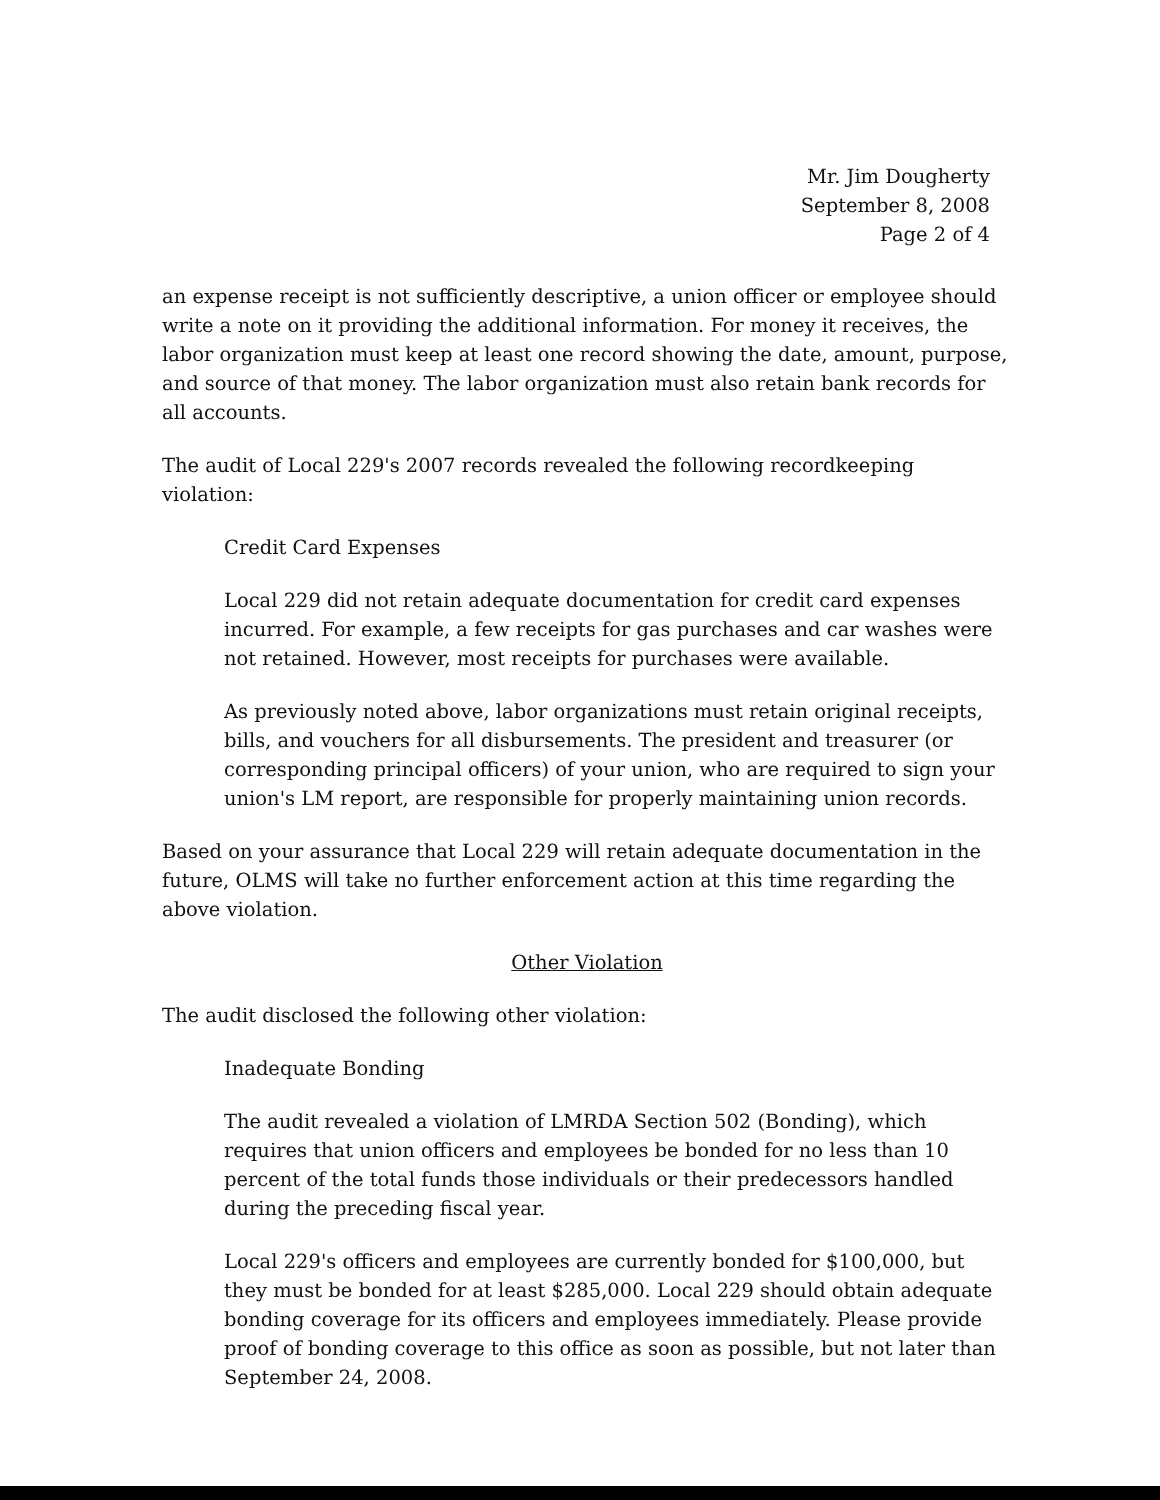Mr. Jim Dougherty
September 8, 2008
Page 2 of 4
an expense receipt is not sufficiently descriptive, a union officer or employee should write a note on it providing the additional information. For money it receives, the labor organization must keep at least one record showing the date, amount, purpose, and source of that money. The labor organization must also retain bank records for all accounts.
The audit of Local 229's 2007 records revealed the following recordkeeping violation:
Credit Card Expenses
Local 229 did not retain adequate documentation for credit card expenses incurred. For example, a few receipts for gas purchases and car washes were not retained. However, most receipts for purchases were available.
As previously noted above, labor organizations must retain original receipts, bills, and vouchers for all disbursements. The president and treasurer (or corresponding principal officers) of your union, who are required to sign your union's LM report, are responsible for properly maintaining union records.
Based on your assurance that Local 229 will retain adequate documentation in the future, OLMS will take no further enforcement action at this time regarding the above violation.
Other Violation
The audit disclosed the following other violation:
Inadequate Bonding
The audit revealed a violation of LMRDA Section 502 (Bonding), which requires that union officers and employees be bonded for no less than 10 percent of the total funds those individuals or their predecessors handled during the preceding fiscal year.
Local 229's officers and employees are currently bonded for $100,000, but they must be bonded for at least $285,000. Local 229 should obtain adequate bonding coverage for its officers and employees immediately. Please provide proof of bonding coverage to this office as soon as possible, but not later than September 24, 2008.